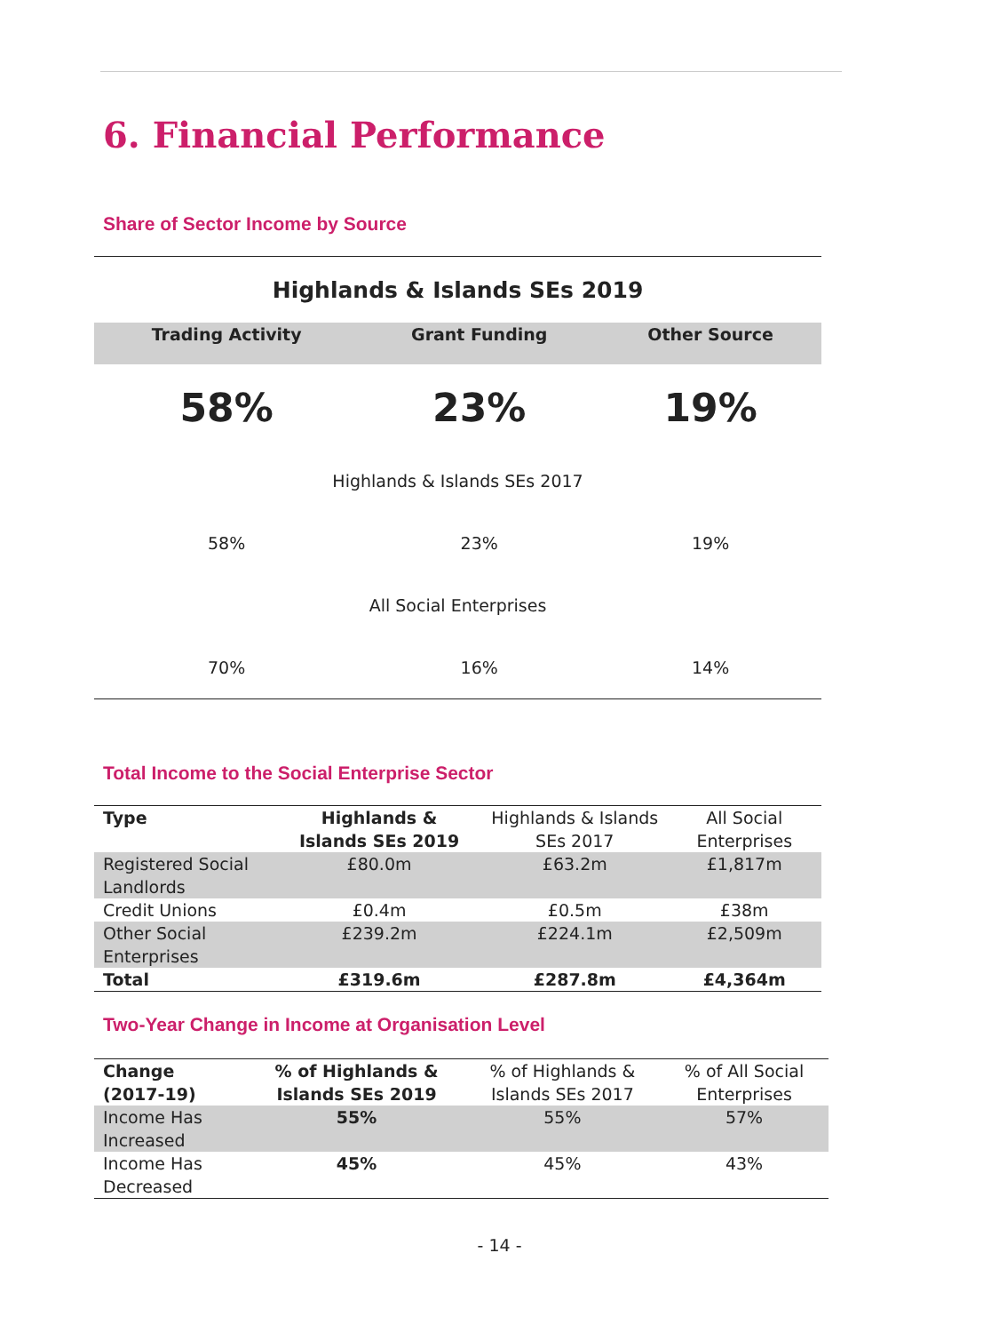6. Financial Performance
Share of Sector Income by Source
| Highlands & Islands SEs 2019 | | |
| --- | --- | --- |
| Trading Activity | Grant Funding | Other Source |
| 58% | 23% | 19% |
| Highlands & Islands SEs 2017 | | |
| 58% | 23% | 19% |
| All Social Enterprises | | |
| 70% | 16% | 14% |
Total Income to the Social Enterprise Sector
| Type | Highlands & Islands SEs 2019 | Highlands & Islands SEs 2017 | All Social Enterprises |
| Registered Social Landlords | £80.0m | £63.2m | £1,817m |
| Credit Unions | £0.4m | £0.5m | £38m |
| Other Social Enterprises | £239.2m | £224.1m | £2,509m |
| Total | £319.6m | £287.8m | £4,364m |
Two-Year Change in Income at Organisation Level
| Change (2017-19) | % of Highlands & Islands SEs 2019 | % of Highlands & Islands SEs 2017 | % of All Social Enterprises |
| Income Has Increased | 55% | 55% | 57% |
| Income Has Decreased | 45% | 45% | 43% |
- 14 -